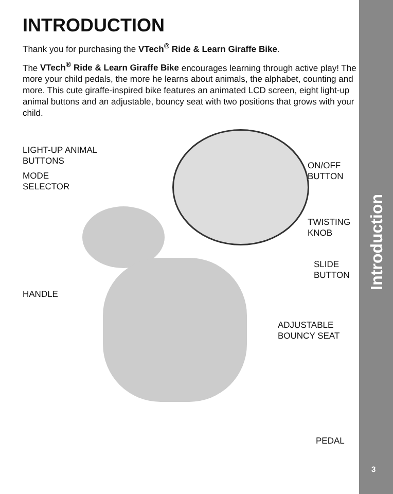INTRODUCTION
Thank you for purchasing the VTech<sup>®</sup> Ride & Learn Giraffe Bike.
The VTech<sup>®</sup> Ride & Learn Giraffe Bike encourages learning through active play! The more your child pedals, the more he learns about animals, the alphabet, counting and more. This cute giraffe-inspired bike features an animated LCD screen, eight light-up animal buttons and an adjustable, bouncy seat with two positions that grows with your child.
LIGHT-UP ANIMAL
BUTTONS
MODE
SELECTOR
ON/OFF
BUTTON
TWISTING
KNOB
SLIDE
BUTTON
HANDLE
ADJUSTABLE
BOUNCY SEAT
PEDAL
Introduction
3